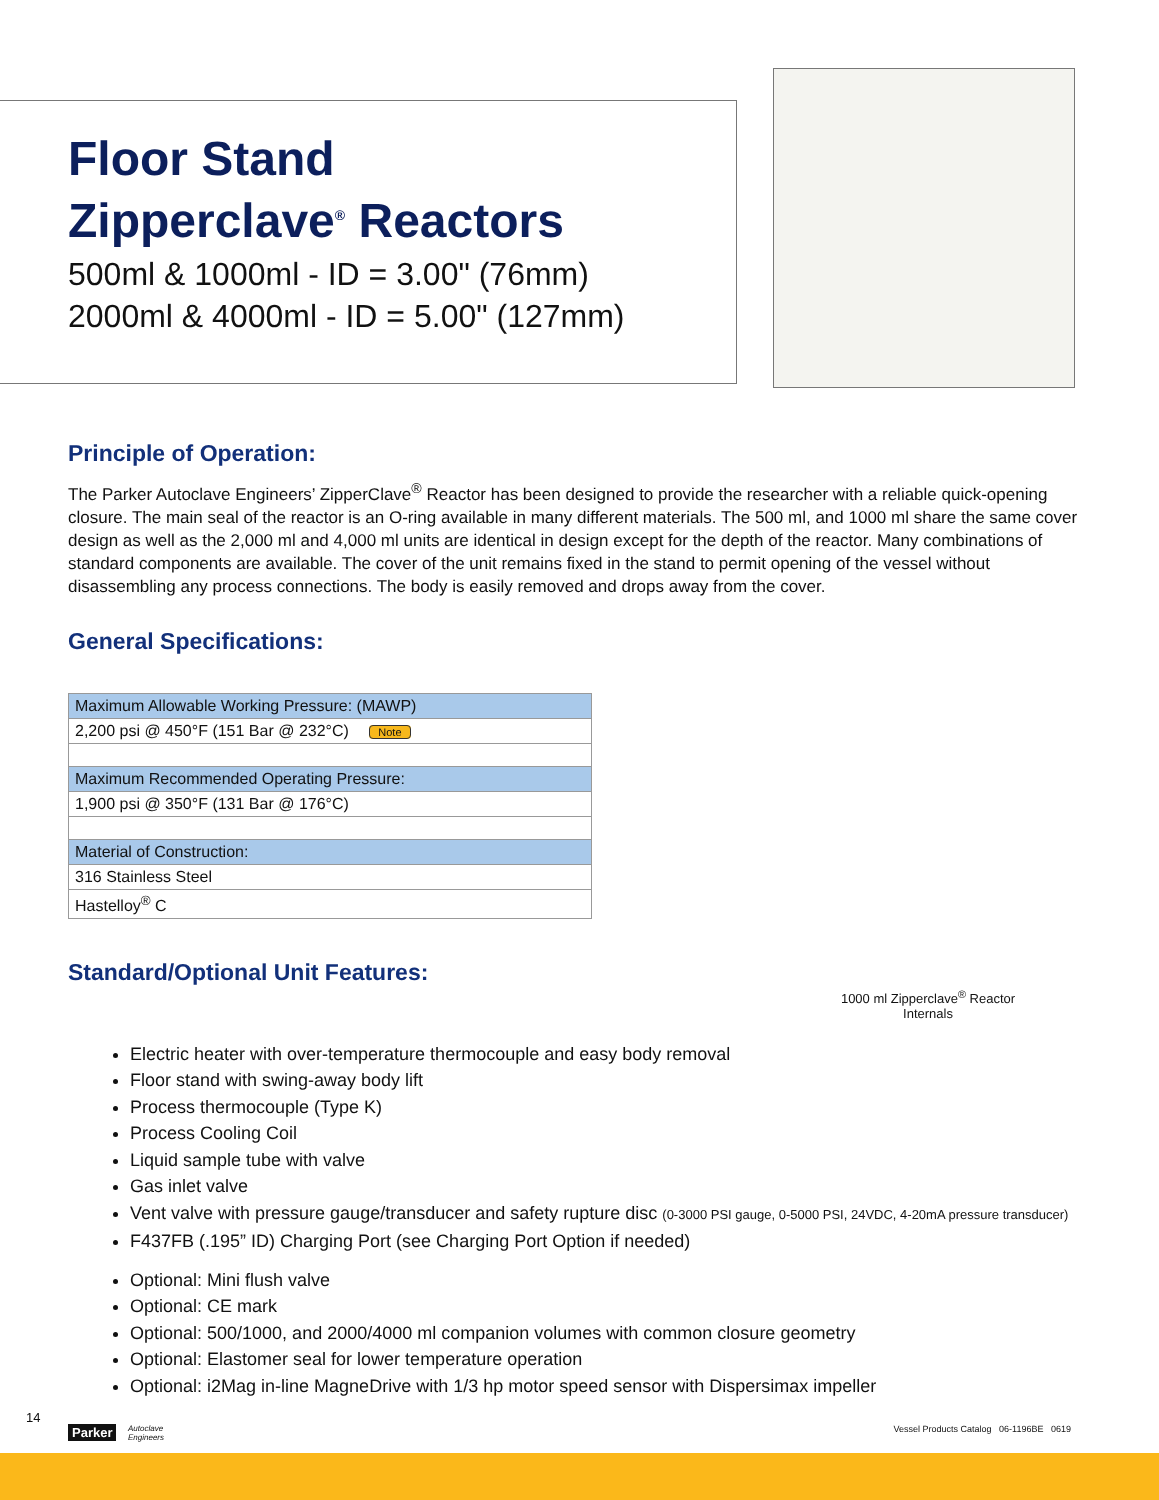Floor Stand
Zipperclave<sup>®</sup> Reactors
500ml & 1000ml - ID = 3.00" (76mm)
2000ml & 4000ml - ID = 5.00" (127mm)
Principle of Operation:
The Parker Autoclave Engineers’ ZipperClave<sup>®</sup> Reactor has been designed to provide the researcher with a reliable quick-opening closure. The main seal of the reactor is an O-ring available in many different materials. The 500 ml, and 1000 ml share the same cover design as well as the 2,000 ml and 4,000 ml units are identical in design except for the depth of the reactor. Many combinations of standard components are available. The cover of the unit remains fixed in the stand to permit opening of the vessel without disassembling any process connections. The body is easily removed and drops away from the cover.
General Specifications:
| Maximum Allowable Working Pressure: (MAWP) |
| 2,200 psi @ 450°F (151 Bar @ 232°C) Note |
| Maximum Recommended Operating Pressure: |
| 1,900 psi @ 350°F (131 Bar @ 176°C) |
| Material of Construction: |
| 316 Stainless Steel |
| Hastelloy<sup>®</sup> C |
Standard/Optional Unit Features:
1000 ml Zipperclave<sup>®</sup> Reactor
Internals
Electric heater with over-temperature thermocouple and easy body removal
Floor stand with swing-away body lift
Process thermocouple (Type K)
Process Cooling Coil
Liquid sample tube with valve
Gas inlet valve
Vent valve with pressure gauge/transducer and safety rupture disc (0-3000 PSI gauge, 0-5000 PSI, 24VDC, 4-20mA pressure transducer)
F437FB (.195” ID) Charging Port (see Charging Port Option if needed)
Optional: Mini flush valve
Optional: CE mark
Optional: 500/1000, and 2000/4000 ml companion volumes with common closure geometry
Optional: Elastomer seal for lower temperature operation
Optional: i2Mag in-line MagneDrive with 1/3 hp motor speed sensor with Dispersimax impeller
14
Parker Autoclave
Engineers
Vessel Products Catalog 06-1196BE 0619